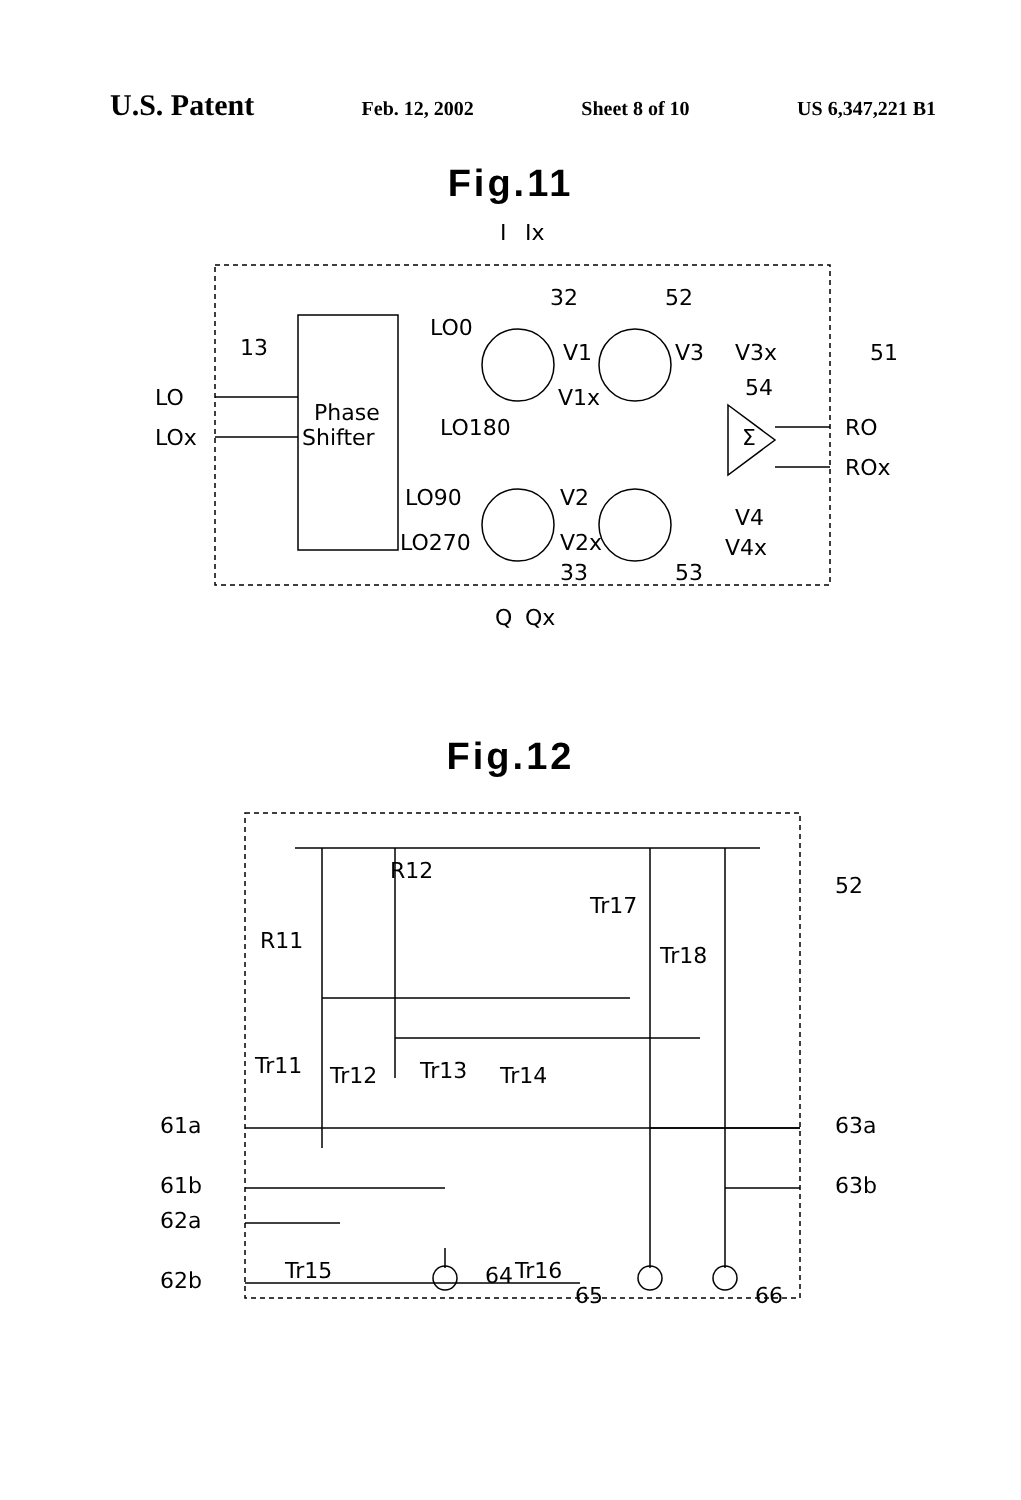U.S. Patent Feb. 12, 2002 Sheet 8 of 10 US 6,347,221 B1
Fig.11
I
Ix
13
LO
LOx
Phase
Shifter
LO0
LO180
LO90
LO270
32
52
V1
V3
V3x
51
54
V1x
Σ
RO
ROx
V2
V2x
V4
V4x
33
53
Q
Qx
Fig.12
R12
R11
Tr17
Tr18
52
Tr11
Tr12
Tr13
Tr14
61a
61b
62a
62b
63a
63b
Tr15
Tr16
64
65
66